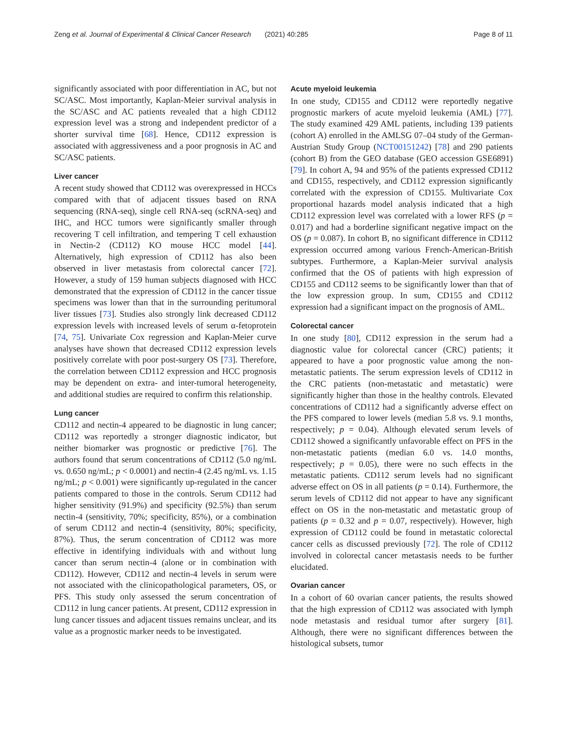Zeng et al. Journal of Experimental & Clinical Cancer Research (2021) 40:285 Page 8 of 11
significantly associated with poor differentiation in AC, but not SC/ASC. Most importantly, Kaplan-Meier survival analysis in the SC/ASC and AC patients revealed that a high CD112 expression level was a strong and independent predictor of a shorter survival time [68]. Hence, CD112 expression is associated with aggressiveness and a poor prognosis in AC and SC/ASC patients.
Liver cancer
A recent study showed that CD112 was overexpressed in HCCs compared with that of adjacent tissues based on RNA sequencing (RNA-seq), single cell RNA-seq (scRNA-seq) and IHC, and HCC tumors were significantly smaller through recovering T cell infiltration, and tempering T cell exhaustion in Nectin-2 (CD112) KO mouse HCC model [44]. Alternatively, high expression of CD112 has also been observed in liver metastasis from colorectal cancer [72]. However, a study of 159 human subjects diagnosed with HCC demonstrated that the expression of CD112 in the cancer tissue specimens was lower than that in the surrounding peritumoral liver tissues [73]. Studies also strongly link decreased CD112 expression levels with increased levels of serum α-fetoprotein [74, 75]. Univariate Cox regression and Kaplan-Meier curve analyses have shown that decreased CD112 expression levels positively correlate with poor post-surgery OS [73]. Therefore, the correlation between CD112 expression and HCC prognosis may be dependent on extra- and inter-tumoral heterogeneity, and additional studies are required to confirm this relationship.
Lung cancer
CD112 and nectin-4 appeared to be diagnostic in lung cancer; CD112 was reportedly a stronger diagnostic indicator, but neither biomarker was prognostic or predictive [76]. The authors found that serum concentrations of CD112 (5.0 ng/mL vs. 0.650 ng/mL; p < 0.0001) and nectin-4 (2.45 ng/mL vs. 1.15 ng/mL; p < 0.001) were significantly up-regulated in the cancer patients compared to those in the controls. Serum CD112 had higher sensitivity (91.9%) and specificity (92.5%) than serum nectin-4 (sensitivity, 70%; specificity, 85%), or a combination of serum CD112 and nectin-4 (sensitivity, 80%; specificity, 87%). Thus, the serum concentration of CD112 was more effective in identifying individuals with and without lung cancer than serum nectin-4 (alone or in combination with CD112). However, CD112 and nectin-4 levels in serum were not associated with the clinicopathological parameters, OS, or PFS. This study only assessed the serum concentration of CD112 in lung cancer patients. At present, CD112 expression in lung cancer tissues and adjacent tissues remains unclear, and its value as a prognostic marker needs to be investigated.
Acute myeloid leukemia
In one study, CD155 and CD112 were reportedly negative prognostic markers of acute myeloid leukemia (AML) [77]. The study examined 429 AML patients, including 139 patients (cohort A) enrolled in the AMLSG 07–04 study of the German-Austrian Study Group (NCT00151242) [78] and 290 patients (cohort B) from the GEO database (GEO accession GSE6891) [79]. In cohort A, 94 and 95% of the patients expressed CD112 and CD155, respectively, and CD112 expression significantly correlated with the expression of CD155. Multivariate Cox proportional hazards model analysis indicated that a high CD112 expression level was correlated with a lower RFS (p = 0.017) and had a borderline significant negative impact on the OS (p = 0.087). In cohort B, no significant difference in CD112 expression occurred among various French-American-British subtypes. Furthermore, a Kaplan-Meier survival analysis confirmed that the OS of patients with high expression of CD155 and CD112 seems to be significantly lower than that of the low expression group. In sum, CD155 and CD112 expression had a significant impact on the prognosis of AML.
Colorectal cancer
In one study [80], CD112 expression in the serum had a diagnostic value for colorectal cancer (CRC) patients; it appeared to have a poor prognostic value among the non-metastatic patients. The serum expression levels of CD112 in the CRC patients (non-metastatic and metastatic) were significantly higher than those in the healthy controls. Elevated concentrations of CD112 had a significantly adverse effect on the PFS compared to lower levels (median 5.8 vs. 9.1 months, respectively; p = 0.04). Although elevated serum levels of CD112 showed a significantly unfavorable effect on PFS in the non-metastatic patients (median 6.0 vs. 14.0 months, respectively; p = 0.05), there were no such effects in the metastatic patients. CD112 serum levels had no significant adverse effect on OS in all patients (p = 0.14). Furthermore, the serum levels of CD112 did not appear to have any significant effect on OS in the non-metastatic and metastatic group of patients (p = 0.32 and p = 0.07, respectively). However, high expression of CD112 could be found in metastatic colorectal cancer cells as discussed previously [72]. The role of CD112 involved in colorectal cancer metastasis needs to be further elucidated.
Ovarian cancer
In a cohort of 60 ovarian cancer patients, the results showed that the high expression of CD112 was associated with lymph node metastasis and residual tumor after surgery [81]. Although, there were no significant differences between the histological subsets, tumor